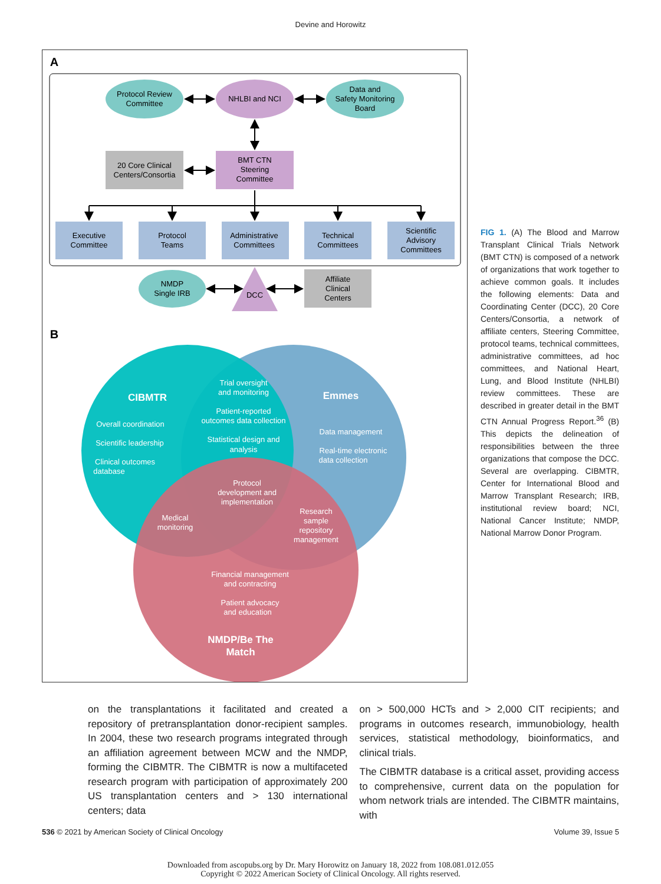Devine and Horowitz
A
Protocol Review
Committee
NHLBI and NCI
Data and
Safety Monitoring
Board
20 Core Clinical
Centers/Consortia
BMT CTN
Steering
Committee
Executive
Committee
Protocol
Teams
Administrative
Committees
Technical
Committees
Scientific
Advisory
Committees
NMDP
Single IRB
DCC
Affiliate
Clinical
Centers
B
CIBMTR
Emmes
NMDP/Be The
Match
Overall coordination
Scientific leadership
Clinical outcomes
database
Trial oversight
and monitoring
Patient-reported
outcomes data collection
Statistical design and
analysis
Data management
Real-time electronic
data collection
Protocol
development and
implementation
Medical
monitoring
Research
sample
repository
management
Financial management
and contracting
Patient advocacy
and education
FIG 1. (A) The Blood and Marrow Transplant Clinical Trials Network (BMT CTN) is composed of a network of organizations that work together to achieve common goals. It includes the following elements: Data and Coordinating Center (DCC), 20 Core Centers/Consortia, a network of affiliate centers, Steering Committee, protocol teams, technical committees, administrative committees, ad hoc committees, and National Heart, Lung, and Blood Institute (NHLBI) review committees. These are described in greater detail in the BMT CTN Annual Progress Report.<sup>36</sup> (B) This depicts the delineation of responsibilities between the three organizations that compose the DCC. Several are overlapping. CIBMTR, Center for International Blood and Marrow Transplant Research; IRB, institutional review board; NCI, National Cancer Institute; NMDP, National Marrow Donor Program.
on the transplantations it facilitated and created a repository of pretransplantation donor-recipient samples. In 2004, these two research programs integrated through an affiliation agreement between MCW and the NMDP, forming the CIBMTR. The CIBMTR is now a multifaceted research program with participation of approximately 200 US transplantation centers and > 130 international centers; data
on > 500,000 HCTs and > 2,000 CIT recipients; and programs in outcomes research, immunobiology, health services, statistical methodology, bioinformatics, and clinical trials.
The CIBMTR database is a critical asset, providing access to comprehensive, current data on the population for whom network trials are intended. The CIBMTR maintains, with
536 © 2021 by American Society of Clinical Oncology Volume 39, Issue 5
Downloaded from ascopubs.org by Dr. Mary Horowitz on January 18, 2022 from 108.081.012.055
Copyright © 2022 American Society of Clinical Oncology. All rights reserved.